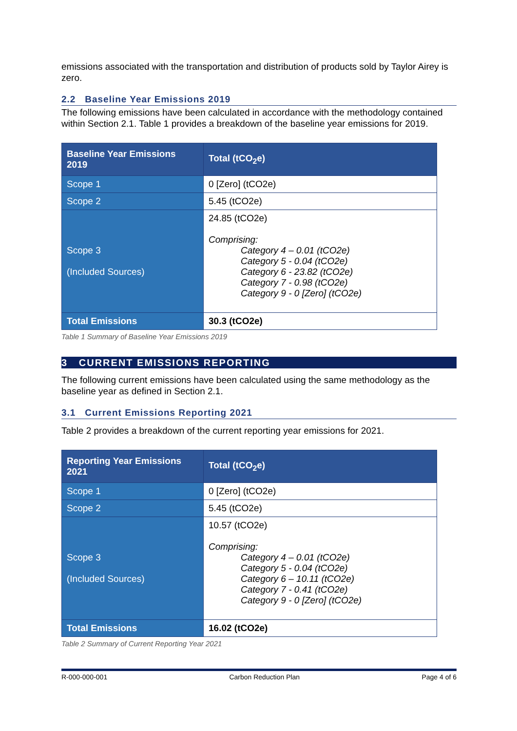emissions associated with the transportation and distribution of products sold by Taylor Airey is zero.
2.2 Baseline Year Emissions 2019
The following emissions have been calculated in accordance with the methodology contained within Section 2.1. Table 1 provides a breakdown of the baseline year emissions for 2019.
| Baseline Year Emissions 2019 | Total (tCO<sub>2</sub>e) |
| --- | --- |
| Scope 1 | 0 [Zero] (tCO2e) |
| Scope 2 | 5.45 (tCO2e) |
| Scope 3 (Included Sources) | 24.85 (tCO2e) Comprising: Category 4 – 0.01 (tCO2e) Category 5 - 0.04 (tCO2e) Category 6 - 23.82 (tCO2e) Category 7 - 0.98 (tCO2e) Category 9 - 0 [Zero] (tCO2e) |
| Total Emissions | 30.3 (tCO2e) |
Table 1 Summary of Baseline Year Emissions 2019
3 CURRENT EMISSIONS REPORTING
The following current emissions have been calculated using the same methodology as the baseline year as defined in Section 2.1.
3.1 Current Emissions Reporting 2021
Table 2 provides a breakdown of the current reporting year emissions for 2021.
| Reporting Year Emissions 2021 | Total (tCO<sub>2</sub>e) |
| --- | --- |
| Scope 1 | 0 [Zero] (tCO2e) |
| Scope 2 | 5.45 (tCO2e) |
| Scope 3 (Included Sources) | 10.57 (tCO2e) Comprising: Category 4 – 0.01 (tCO2e) Category 5 - 0.04 (tCO2e) Category 6 – 10.11 (tCO2e) Category 7 - 0.41 (tCO2e) Category 9 - 0 [Zero] (tCO2e) |
| Total Emissions | 16.02 (tCO2e) |
Table 2 Summary of Current Reporting Year 2021
R-000-000-001 Carbon Reduction Plan Page 4 of 6